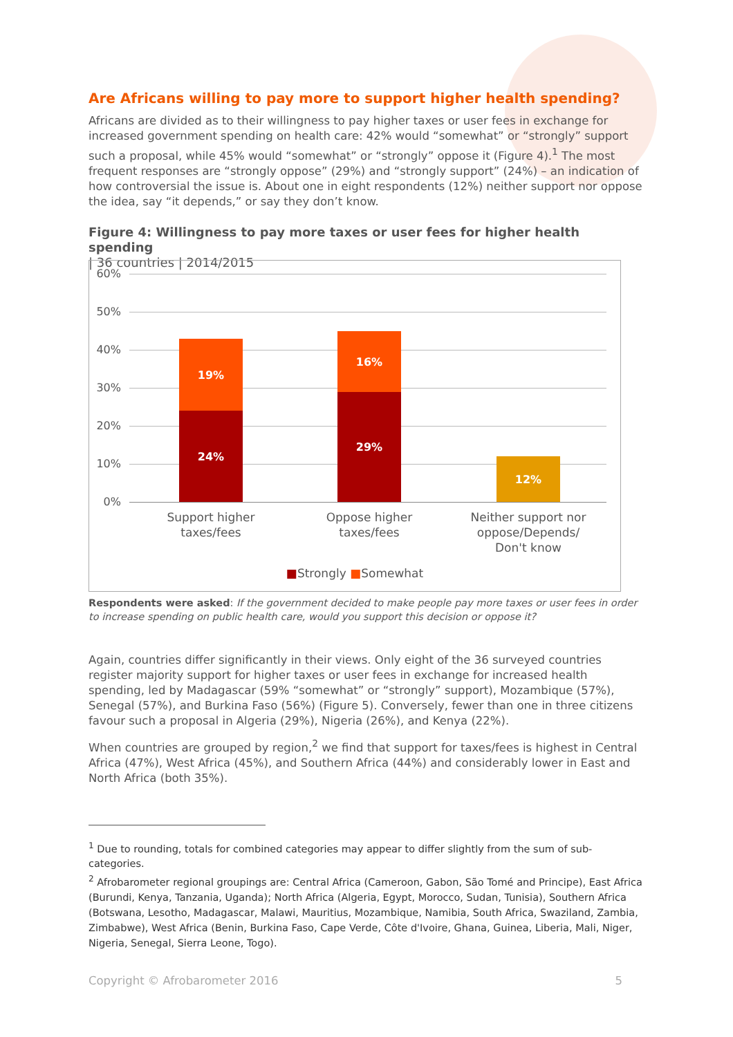Are Africans willing to pay more to support higher health spending?
Africans are divided as to their willingness to pay higher taxes or user fees in exchange for increased government spending on health care: 42% would “somewhat” or “strongly” support such a proposal, while 45% would “somewhat” or “strongly” oppose it (Figure 4).<sup>1</sup> The most frequent responses are “strongly oppose” (29%) and “strongly support” (24%) – an indication of how controversial the issue is. About one in eight respondents (12%) neither support nor oppose the idea, say “it depends,” or say they don’t know.
Figure 4: Willingness to pay more taxes or user fees for higher health spending
| 36 countries | 2014/2015
60%
50%
40%
30%
20%
10%
0%
19%
24%
16%
29%
12%
Support higher taxes/fees
Oppose higher taxes/fees
Neither support nor oppose/Depends/ Don't know
■Strongly ■Somewhat
Respondents were asked: If the government decided to make people pay more taxes or user fees in order to increase spending on public health care, would you support this decision or oppose it?
Again, countries differ significantly in their views. Only eight of the 36 surveyed countries register majority support for higher taxes or user fees in exchange for increased health spending, led by Madagascar (59% “somewhat” or “strongly” support), Mozambique (57%), Senegal (57%), and Burkina Faso (56%) (Figure 5). Conversely, fewer than one in three citizens favour such a proposal in Algeria (29%), Nigeria (26%), and Kenya (22%).
When countries are grouped by region,<sup>2</sup> we find that support for taxes/fees is highest in Central Africa (47%), West Africa (45%), and Southern Africa (44%) and considerably lower in East and North Africa (both 35%).
<sup>1</sup> Due to rounding, totals for combined categories may appear to differ slightly from the sum of sub-categories.
<sup>2</sup> Afrobarometer regional groupings are: Central Africa (Cameroon, Gabon, São Tomé and Principe), East Africa (Burundi, Kenya, Tanzania, Uganda); North Africa (Algeria, Egypt, Morocco, Sudan, Tunisia), Southern Africa (Botswana, Lesotho, Madagascar, Malawi, Mauritius, Mozambique, Namibia, South Africa, Swaziland, Zambia, Zimbabwe), West Africa (Benin, Burkina Faso, Cape Verde, Côte d'Ivoire, Ghana, Guinea, Liberia, Mali, Niger, Nigeria, Senegal, Sierra Leone, Togo).
Copyright © Afrobarometer 2016 5